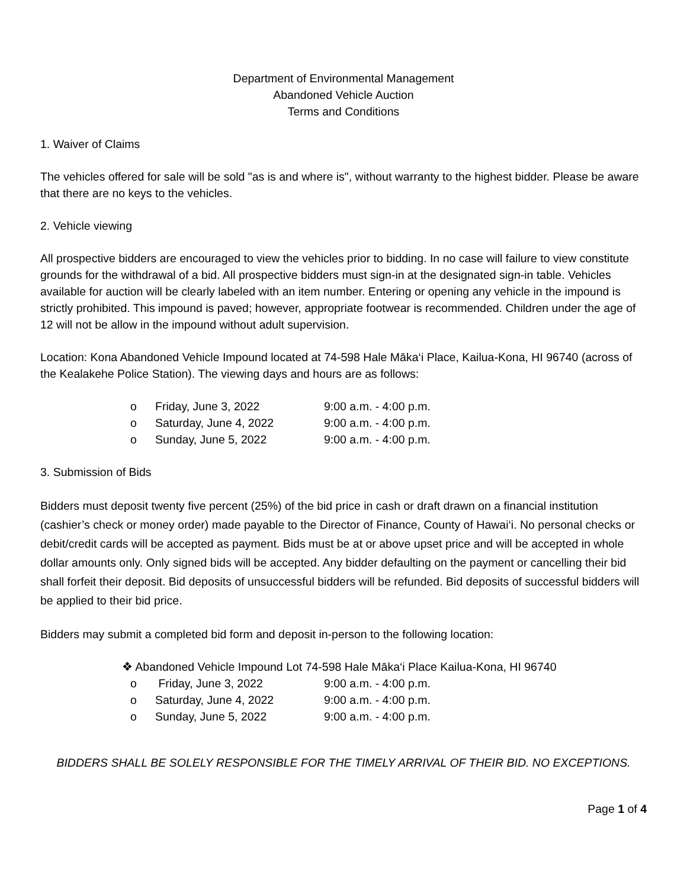Department of Environmental Management
Abandoned Vehicle Auction
Terms and Conditions
1. Waiver of Claims
The vehicles offered for sale will be sold "as is and where is", without warranty to the highest bidder. Please be aware that there are no keys to the vehicles.
2. Vehicle viewing
All prospective bidders are encouraged to view the vehicles prior to bidding. In no case will failure to view constitute grounds for the withdrawal of a bid. All prospective bidders must sign-in at the designated sign-in table. Vehicles available for auction will be clearly labeled with an item number. Entering or opening any vehicle in the impound is strictly prohibited. This impound is paved; however, appropriate footwear is recommended. Children under the age of 12 will not be allow in the impound without adult supervision.
Location: Kona Abandoned Vehicle Impound located at 74-598 Hale Māka‘i Place, Kailua-Kona, HI 96740 (across of the Kealakehe Police Station). The viewing days and hours are as follows:
o Friday, June 3, 2022 9:00 a.m. - 4:00 p.m.
o Saturday, June 4, 2022 9:00 a.m. - 4:00 p.m.
o Sunday, June 5, 2022 9:00 a.m. - 4:00 p.m.
3. Submission of Bids
Bidders must deposit twenty five percent (25%) of the bid price in cash or draft drawn on a financial institution (cashier’s check or money order) made payable to the Director of Finance, County of Hawai‘i. No personal checks or debit/credit cards will be accepted as payment. Bids must be at or above upset price and will be accepted in whole dollar amounts only. Only signed bids will be accepted. Any bidder defaulting on the payment or cancelling their bid shall forfeit their deposit. Bid deposits of unsuccessful bidders will be refunded. Bid deposits of successful bidders will be applied to their bid price.
Bidders may submit a completed bid form and deposit in-person to the following location:
❖ Abandoned Vehicle Impound Lot 74-598 Hale Māka‘i Place Kailua-Kona, HI 96740
o Friday, June 3, 2022 9:00 a.m. - 4:00 p.m.
o Saturday, June 4, 2022 9:00 a.m. - 4:00 p.m.
o Sunday, June 5, 2022 9:00 a.m. - 4:00 p.m.
BIDDERS SHALL BE SOLELY RESPONSIBLE FOR THE TIMELY ARRIVAL OF THEIR BID. NO EXCEPTIONS.
Page 1 of 4